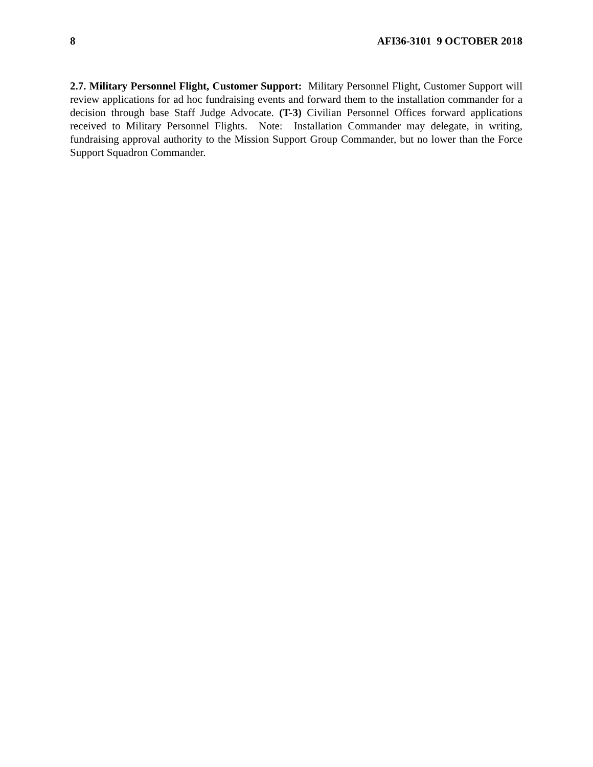8 AFI36-3101 9 OCTOBER 2018
2.7. Military Personnel Flight, Customer Support: Military Personnel Flight, Customer Support will review applications for ad hoc fundraising events and forward them to the installation commander for a decision through base Staff Judge Advocate. (T-3) Civilian Personnel Offices forward applications received to Military Personnel Flights. Note: Installation Commander may delegate, in writing, fundraising approval authority to the Mission Support Group Commander, but no lower than the Force Support Squadron Commander.